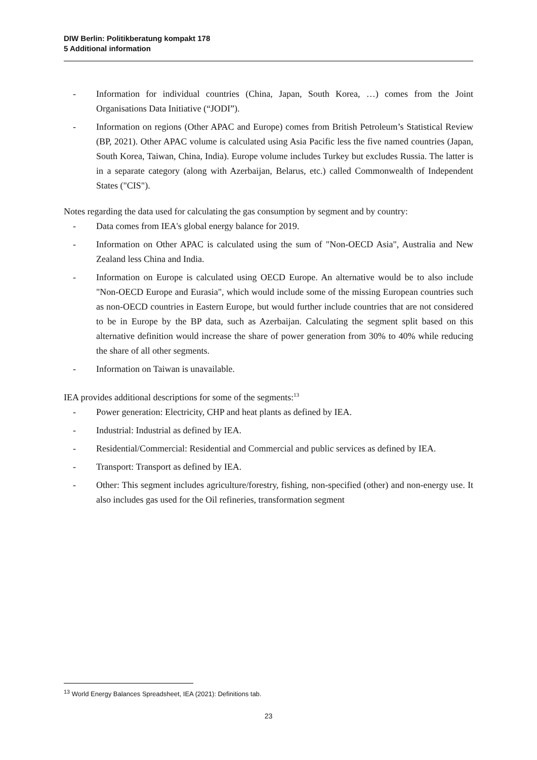DIW Berlin: Politikberatung kompakt 178
5 Additional information
- Information for individual countries (China, Japan, South Korea, …) comes from the Joint Organisations Data Initiative (“JODI”).
- Information on regions (Other APAC and Europe) comes from British Petroleum’s Statistical Review (BP, 2021). Other APAC volume is calculated using Asia Pacific less the five named countries (Japan, South Korea, Taiwan, China, India). Europe volume includes Turkey but excludes Russia. The latter is in a separate category (along with Azerbaijan, Belarus, etc.) called Commonwealth of Independent States ("CIS").
Notes regarding the data used for calculating the gas consumption by segment and by country:
- Data comes from IEA's global energy balance for 2019.
- Information on Other APAC is calculated using the sum of "Non-OECD Asia", Australia and New Zealand less China and India.
- Information on Europe is calculated using OECD Europe. An alternative would be to also include "Non-OECD Europe and Eurasia", which would include some of the missing European countries such as non-OECD countries in Eastern Europe, but would further include countries that are not considered to be in Europe by the BP data, such as Azerbaijan. Calculating the segment split based on this alternative definition would increase the share of power generation from 30% to 40% while reducing the share of all other segments.
- Information on Taiwan is unavailable.
IEA provides additional descriptions for some of the segments:<sup>13</sup>
- Power generation: Electricity, CHP and heat plants as defined by IEA.
- Industrial: Industrial as defined by IEA.
- Residential/Commercial: Residential and Commercial and public services as defined by IEA.
- Transport: Transport as defined by IEA.
- Other: This segment includes agriculture/forestry, fishing, non-specified (other) and non-energy use. It also includes gas used for the Oil refineries, transformation segment
<sup>13</sup> World Energy Balances Spreadsheet, IEA (2021): Definitions tab.
23